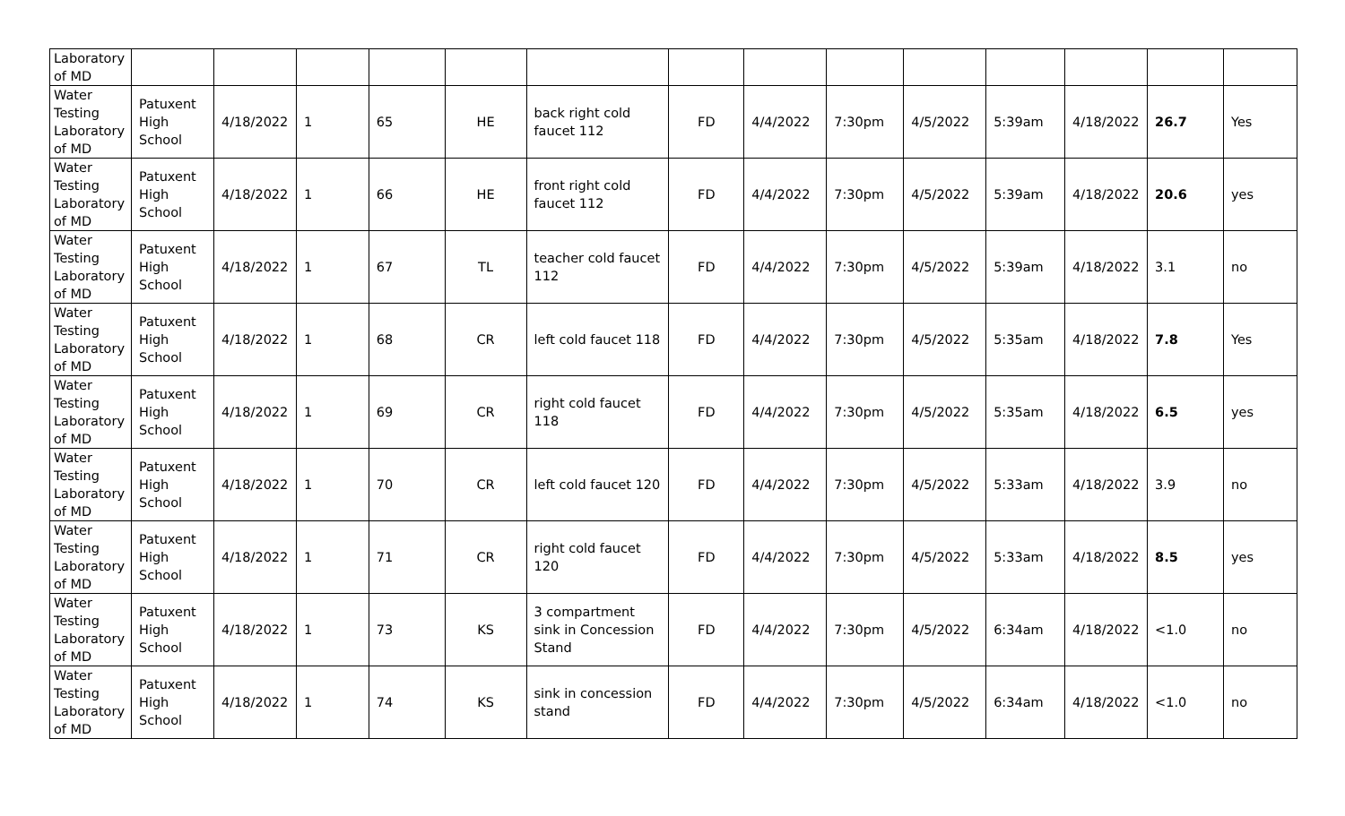| Laboratory of MD | | | | | | | | | | | | | | |
| Water Testing Laboratory of MD | Patuxent High School | 4/18/2022 | 1 | 65 | HE | back right cold faucet 112 | FD | 4/4/2022 | 7:30pm | 4/5/2022 | 5:39am | 4/18/2022 | 26.7 | Yes |
| Water Testing Laboratory of MD | Patuxent High School | 4/18/2022 | 1 | 66 | HE | front right cold faucet 112 | FD | 4/4/2022 | 7:30pm | 4/5/2022 | 5:39am | 4/18/2022 | 20.6 | yes |
| Water Testing Laboratory of MD | Patuxent High School | 4/18/2022 | 1 | 67 | TL | teacher cold faucet 112 | FD | 4/4/2022 | 7:30pm | 4/5/2022 | 5:39am | 4/18/2022 | 3.1 | no |
| Water Testing Laboratory of MD | Patuxent High School | 4/18/2022 | 1 | 68 | CR | left cold faucet 118 | FD | 4/4/2022 | 7:30pm | 4/5/2022 | 5:35am | 4/18/2022 | 7.8 | Yes |
| Water Testing Laboratory of MD | Patuxent High School | 4/18/2022 | 1 | 69 | CR | right cold faucet 118 | FD | 4/4/2022 | 7:30pm | 4/5/2022 | 5:35am | 4/18/2022 | 6.5 | yes |
| Water Testing Laboratory of MD | Patuxent High School | 4/18/2022 | 1 | 70 | CR | left cold faucet 120 | FD | 4/4/2022 | 7:30pm | 4/5/2022 | 5:33am | 4/18/2022 | 3.9 | no |
| Water Testing Laboratory of MD | Patuxent High School | 4/18/2022 | 1 | 71 | CR | right cold faucet 120 | FD | 4/4/2022 | 7:30pm | 4/5/2022 | 5:33am | 4/18/2022 | 8.5 | yes |
| Water Testing Laboratory of MD | Patuxent High School | 4/18/2022 | 1 | 73 | KS | 3 compartment sink in Concession Stand | FD | 4/4/2022 | 7:30pm | 4/5/2022 | 6:34am | 4/18/2022 | <1.0 | no |
| Water Testing Laboratory of MD | Patuxent High School | 4/18/2022 | 1 | 74 | KS | sink in concession stand | FD | 4/4/2022 | 7:30pm | 4/5/2022 | 6:34am | 4/18/2022 | <1.0 | no |